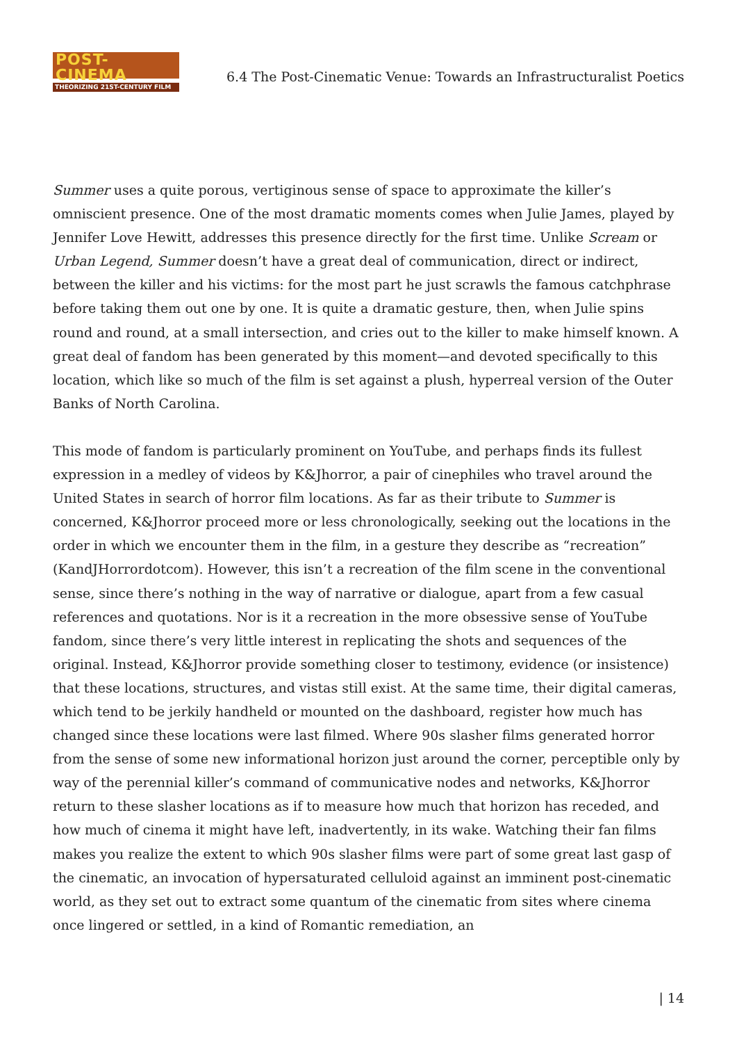POST-CINEMA
THEORIZING 21ST-CENTURY FILM
6.4 The Post-Cinematic Venue: Towards an Infrastructuralist Poetics
Summer uses a quite porous, vertiginous sense of space to approximate the killer’s omniscient presence. One of the most dramatic moments comes when Julie James, played by Jennifer Love Hewitt, addresses this presence directly for the first time. Unlike Scream or Urban Legend, Summer doesn’t have a great deal of communication, direct or indirect, between the killer and his victims: for the most part he just scrawls the famous catchphrase before taking them out one by one. It is quite a dramatic gesture, then, when Julie spins round and round, at a small intersection, and cries out to the killer to make himself known. A great deal of fandom has been generated by this moment—and devoted specifically to this location, which like so much of the film is set against a plush, hyperreal version of the Outer Banks of North Carolina.
This mode of fandom is particularly prominent on YouTube, and perhaps finds its fullest expression in a medley of videos by K&Jhorror, a pair of cinephiles who travel around the United States in search of horror film locations. As far as their tribute to Summer is concerned, K&Jhorror proceed more or less chronologically, seeking out the locations in the order in which we encounter them in the film, in a gesture they describe as “recreation” (KandJHorrordotcom). However, this isn’t a recreation of the film scene in the conventional sense, since there’s nothing in the way of narrative or dialogue, apart from a few casual references and quotations. Nor is it a recreation in the more obsessive sense of YouTube fandom, since there’s very little interest in replicating the shots and sequences of the original. Instead, K&Jhorror provide something closer to testimony, evidence (or insistence) that these locations, structures, and vistas still exist. At the same time, their digital cameras, which tend to be jerkily handheld or mounted on the dashboard, register how much has changed since these locations were last filmed. Where 90s slasher films generated horror from the sense of some new informational horizon just around the corner, perceptible only by way of the perennial killer’s command of communicative nodes and networks, K&Jhorror return to these slasher locations as if to measure how much that horizon has receded, and how much of cinema it might have left, inadvertently, in its wake. Watching their fan films makes you realize the extent to which 90s slasher films were part of some great last gasp of the cinematic, an invocation of hypersaturated celluloid against an imminent post-cinematic world, as they set out to extract some quantum of the cinematic from sites where cinema once lingered or settled, in a kind of Romantic remediation, an
| 14